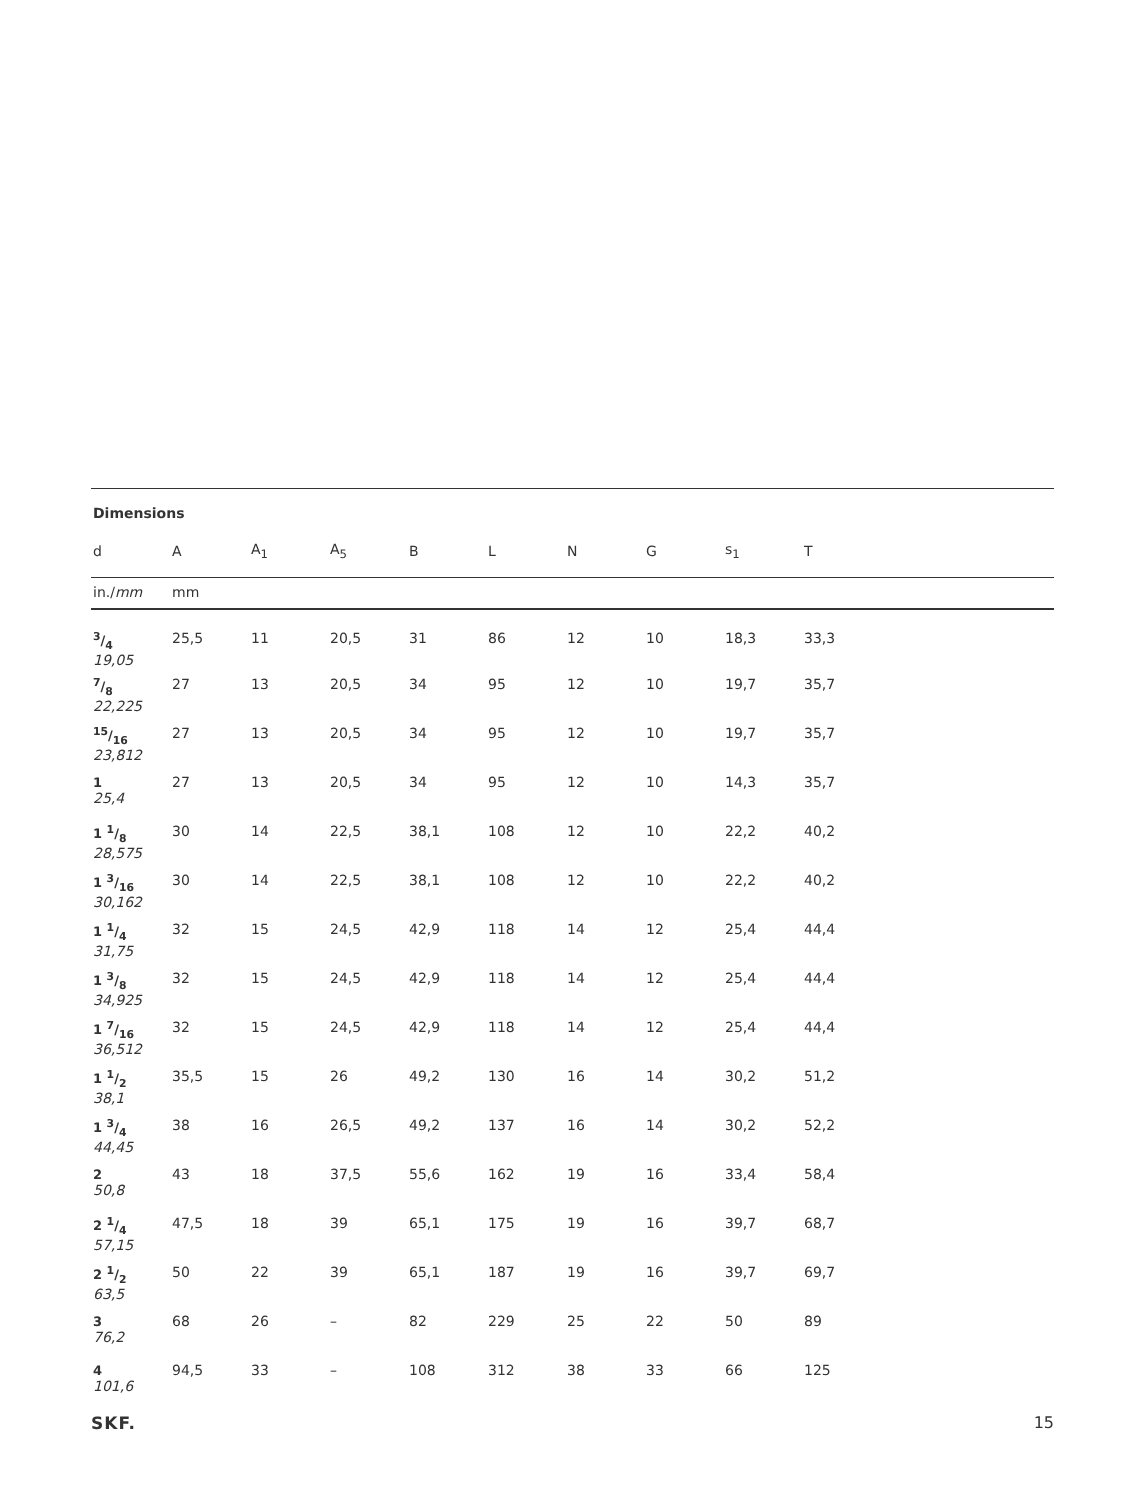Dimensions
| d | A | A<sub>1</sub> | A<sub>5</sub> | B | L | N | G | s<sub>1</sub> | T |
| --- | --- | --- | --- | --- | --- | --- | --- | --- | --- |
| in./ mm | mm | | | | | | | | |
| 3/4 19,05 | 25,5 | 11 | 20,5 | 31 | 86 | 12 | 10 | 18,3 | 33,3 |
| 7/8 22,225 | 27 | 13 | 20,5 | 34 | 95 | 12 | 10 | 19,7 | 35,7 |
| 15/16 23,812 | 27 | 13 | 20,5 | 34 | 95 | 12 | 10 | 19,7 | 35,7 |
| 1 25,4 | 27 | 13 | 20,5 | 34 | 95 | 12 | 10 | 14,3 | 35,7 |
| 1 1/8 28,575 | 30 | 14 | 22,5 | 38,1 | 108 | 12 | 10 | 22,2 | 40,2 |
| 1 3/16 30,162 | 30 | 14 | 22,5 | 38,1 | 108 | 12 | 10 | 22,2 | 40,2 |
| 1 1/4 31,75 | 32 | 15 | 24,5 | 42,9 | 118 | 14 | 12 | 25,4 | 44,4 |
| 1 3/8 34,925 | 32 | 15 | 24,5 | 42,9 | 118 | 14 | 12 | 25,4 | 44,4 |
| 1 7/16 36,512 | 32 | 15 | 24,5 | 42,9 | 118 | 14 | 12 | 25,4 | 44,4 |
| 1 1/2 38,1 | 35,5 | 15 | 26 | 49,2 | 130 | 16 | 14 | 30,2 | 51,2 |
| 1 3/4 44,45 | 38 | 16 | 26,5 | 49,2 | 137 | 16 | 14 | 30,2 | 52,2 |
| 2 50,8 | 43 | 18 | 37,5 | 55,6 | 162 | 19 | 16 | 33,4 | 58,4 |
| 2 1/4 57,15 | 47,5 | 18 | 39 | 65,1 | 175 | 19 | 16 | 39,7 | 68,7 |
| 2 1/2 63,5 | 50 | 22 | 39 | 65,1 | 187 | 19 | 16 | 39,7 | 69,7 |
| 3 76,2 | 68 | 26 | – | 82 | 229 | 25 | 22 | 50 | 89 |
| 4 101,6 | 94,5 | 33 | – | 108 | 312 | 38 | 33 | 66 | 125 |
SKF. 15